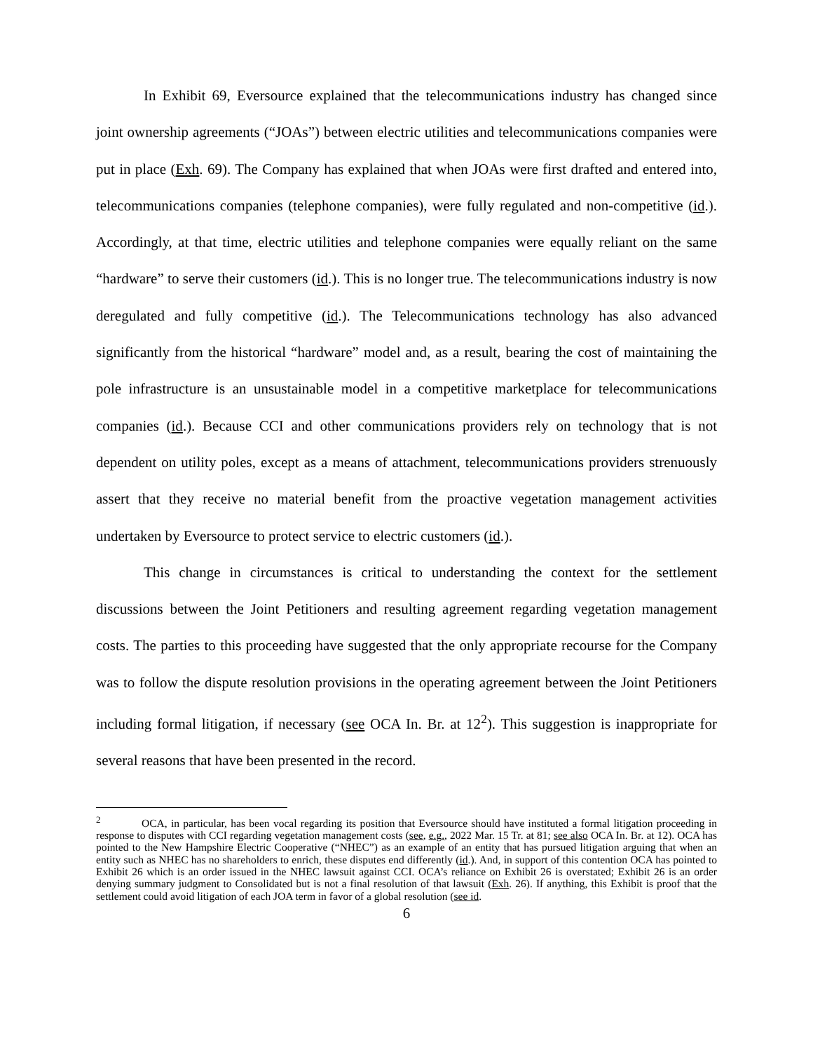In Exhibit 69, Eversource explained that the telecommunications industry has changed since joint ownership agreements (“JOAs”) between electric utilities and telecommunications companies were put in place (Exh. 69). The Company has explained that when JOAs were first drafted and entered into, telecommunications companies (telephone companies), were fully regulated and non-competitive (id.). Accordingly, at that time, electric utilities and telephone companies were equally reliant on the same “hardware” to serve their customers (id.). This is no longer true. The telecommunications industry is now deregulated and fully competitive (id.). The Telecommunications technology has also advanced significantly from the historical “hardware” model and, as a result, bearing the cost of maintaining the pole infrastructure is an unsustainable model in a competitive marketplace for telecommunications companies (id.). Because CCI and other communications providers rely on technology that is not dependent on utility poles, except as a means of attachment, telecommunications providers strenuously assert that they receive no material benefit from the proactive vegetation management activities undertaken by Eversource to protect service to electric customers (id.).
This change in circumstances is critical to understanding the context for the settlement discussions between the Joint Petitioners and resulting agreement regarding vegetation management costs. The parties to this proceeding have suggested that the only appropriate recourse for the Company was to follow the dispute resolution provisions in the operating agreement between the Joint Petitioners including formal litigation, if necessary (see OCA In. Br. at 12<sup>2</sup>). This suggestion is inappropriate for several reasons that have been presented in the record.
<sup>2</sup> OCA, in particular, has been vocal regarding its position that Eversource should have instituted a formal litigation proceeding in response to disputes with CCI regarding vegetation management costs (see, e.g., 2022 Mar. 15 Tr. at 81; see also OCA In. Br. at 12). OCA has pointed to the New Hampshire Electric Cooperative (“NHEC”) as an example of an entity that has pursued litigation arguing that when an entity such as NHEC has no shareholders to enrich, these disputes end differently (id.). And, in support of this contention OCA has pointed to Exhibit 26 which is an order issued in the NHEC lawsuit against CCI. OCA’s reliance on Exhibit 26 is overstated; Exhibit 26 is an order denying summary judgment to Consolidated but is not a final resolution of that lawsuit (Exh. 26). If anything, this Exhibit is proof that the settlement could avoid litigation of each JOA term in favor of a global resolution (see id.
6